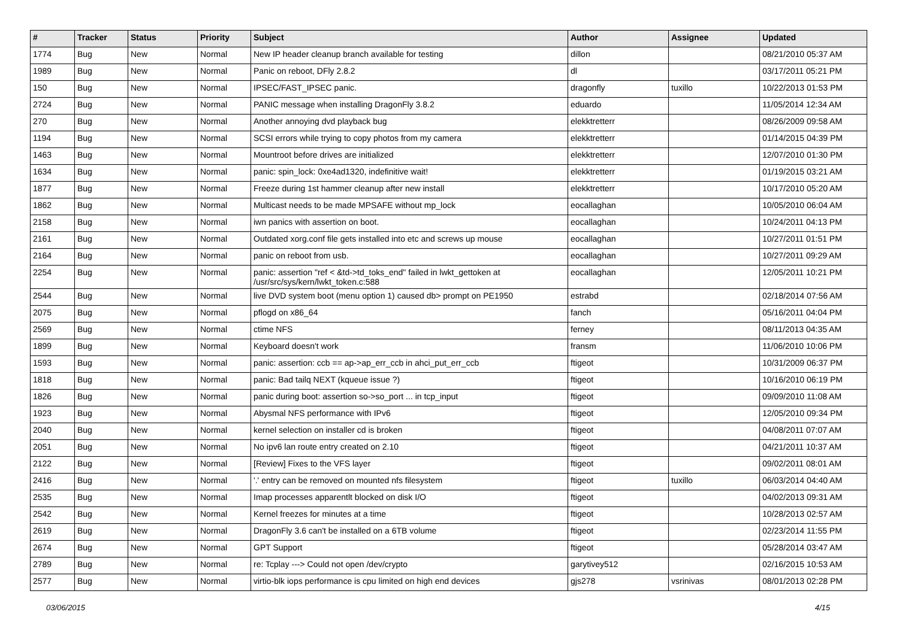| # | Tracker | Status | Priority | Subject | Author | Assignee | Updated |
| --- | --- | --- | --- | --- | --- | --- | --- |
| 1774 | Bug | New | Normal | New IP header cleanup branch available for testing | dillon | | 08/21/2010 05:37 AM |
| 1989 | Bug | New | Normal | Panic on reboot, DFly 2.8.2 | dl | | 03/17/2011 05:21 PM |
| 150 | Bug | New | Normal | IPSEC/FAST_IPSEC panic. | dragonfly | tuxillo | 10/22/2013 01:53 PM |
| 2724 | Bug | New | Normal | PANIC message when installing DragonFly 3.8.2 | eduardo | | 11/05/2014 12:34 AM |
| 270 | Bug | New | Normal | Another annoying dvd playback bug | elekktretterr | | 08/26/2009 09:58 AM |
| 1194 | Bug | New | Normal | SCSI errors while trying to copy photos from my camera | elekktretterr | | 01/14/2015 04:39 PM |
| 1463 | Bug | New | Normal | Mountroot before drives are initialized | elekktretterr | | 12/07/2010 01:30 PM |
| 1634 | Bug | New | Normal | panic: spin_lock: 0xe4ad1320, indefinitive wait! | elekktretterr | | 01/19/2015 03:21 AM |
| 1877 | Bug | New | Normal | Freeze during 1st hammer cleanup after new install | elekktretterr | | 10/17/2010 05:20 AM |
| 1862 | Bug | New | Normal | Multicast needs to be made MPSAFE without mp_lock | eocallaghan | | 10/05/2010 06:04 AM |
| 2158 | Bug | New | Normal | iwn panics with assertion on boot. | eocallaghan | | 10/24/2011 04:13 PM |
| 2161 | Bug | New | Normal | Outdated xorg.conf file gets installed into etc and screws up mouse | eocallaghan | | 10/27/2011 01:51 PM |
| 2164 | Bug | New | Normal | panic on reboot from usb. | eocallaghan | | 10/27/2011 09:29 AM |
| 2254 | Bug | New | Normal | panic: assertion "ref < &td->td_toks_end" failed in lwkt_gettoken at /usr/src/sys/kern/lwkt_token.c:588 | eocallaghan | | 12/05/2011 10:21 PM |
| 2544 | Bug | New | Normal | live DVD system boot (menu option 1) caused db> prompt on PE1950 | estrabd | | 02/18/2014 07:56 AM |
| 2075 | Bug | New | Normal | pflogd on x86_64 | fanch | | 05/16/2011 04:04 PM |
| 2569 | Bug | New | Normal | ctime NFS | ferney | | 08/11/2013 04:35 AM |
| 1899 | Bug | New | Normal | Keyboard doesn't work | fransm | | 11/06/2010 10:06 PM |
| 1593 | Bug | New | Normal | panic: assertion: ccb == ap->ap_err_ccb in ahci_put_err_ccb | ftigeot | | 10/31/2009 06:37 PM |
| 1818 | Bug | New | Normal | panic: Bad tailq NEXT (kqueue issue ?) | ftigeot | | 10/16/2010 06:19 PM |
| 1826 | Bug | New | Normal | panic during boot: assertion so->so_port ... in tcp_input | ftigeot | | 09/09/2010 11:08 AM |
| 1923 | Bug | New | Normal | Abysmal NFS performance with IPv6 | ftigeot | | 12/05/2010 09:34 PM |
| 2040 | Bug | New | Normal | kernel selection on installer cd is broken | ftigeot | | 04/08/2011 07:07 AM |
| 2051 | Bug | New | Normal | No ipv6 lan route entry created on 2.10 | ftigeot | | 04/21/2011 10:37 AM |
| 2122 | Bug | New | Normal | [Review] Fixes to the VFS layer | ftigeot | | 09/02/2011 08:01 AM |
| 2416 | Bug | New | Normal | '.' entry can be removed on mounted nfs filesystem | ftigeot | tuxillo | 06/03/2014 04:40 AM |
| 2535 | Bug | New | Normal | Imap processes apparentlt blocked on disk I/O | ftigeot | | 04/02/2013 09:31 AM |
| 2542 | Bug | New | Normal | Kernel freezes for minutes at a time | ftigeot | | 10/28/2013 02:57 AM |
| 2619 | Bug | New | Normal | DragonFly 3.6 can't be installed on a 6TB volume | ftigeot | | 02/23/2014 11:55 PM |
| 2674 | Bug | New | Normal | GPT Support | ftigeot | | 05/28/2014 03:47 AM |
| 2789 | Bug | New | Normal | re: Tcplay ---> Could not open /dev/crypto | garytivey512 | | 02/16/2015 10:53 AM |
| 2577 | Bug | New | Normal | virtio-blk iops performance is cpu limited on high end devices | gjs278 | vsrinivas | 08/01/2013 02:28 PM |
03/06/2015 4/15